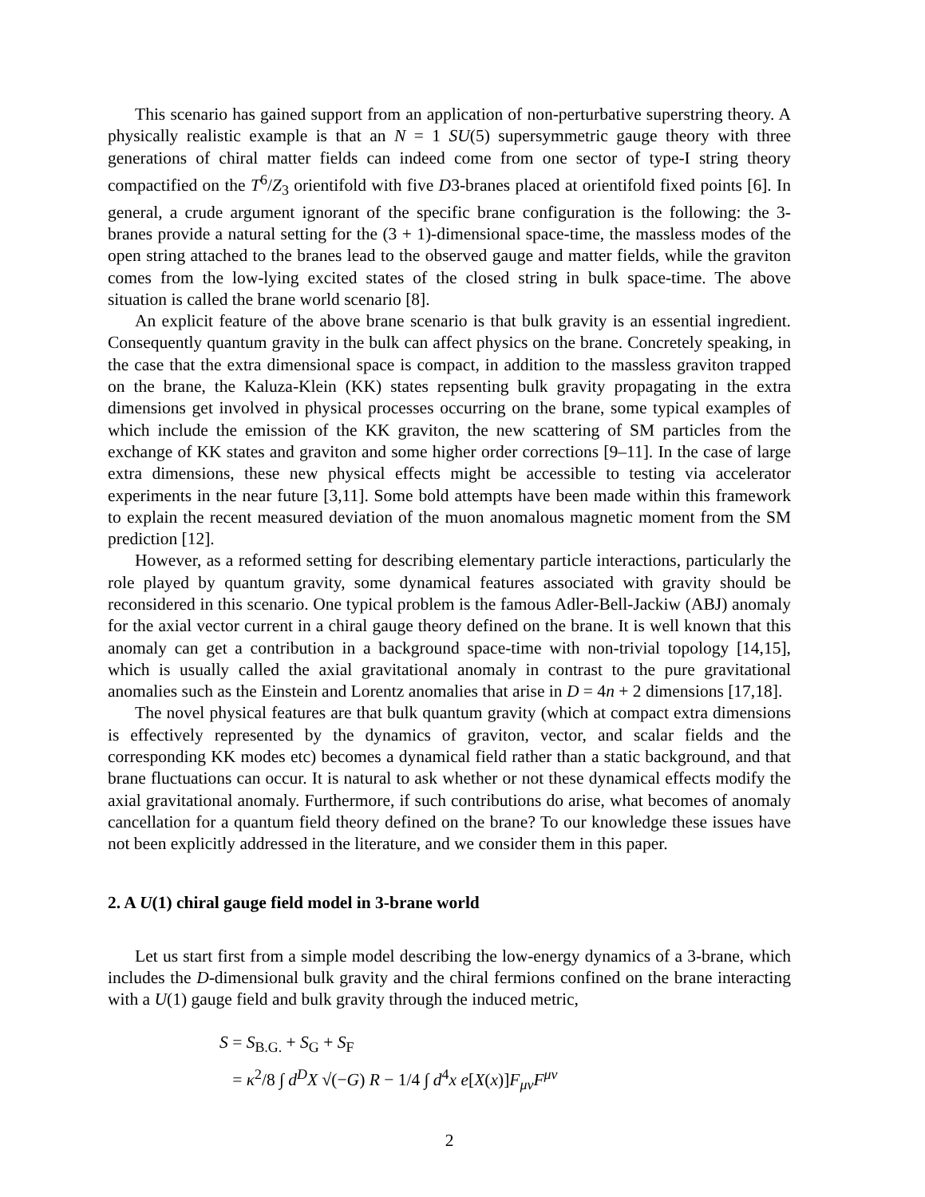This scenario has gained support from an application of non-perturbative superstring theory. A physically realistic example is that an N = 1 SU(5) supersymmetric gauge theory with three generations of chiral matter fields can indeed come from one sector of type-I string theory compactified on the T<sup>6</sup>/Z<sub>3</sub> orientifold with five D3-branes placed at orientifold fixed points [6]. In general, a crude argument ignorant of the specific brane configuration is the following: the 3-branes provide a natural setting for the (3 + 1)-dimensional space-time, the massless modes of the open string attached to the branes lead to the observed gauge and matter fields, while the graviton comes from the low-lying excited states of the closed string in bulk space-time. The above situation is called the brane world scenario [8].
An explicit feature of the above brane scenario is that bulk gravity is an essential ingredient. Consequently quantum gravity in the bulk can affect physics on the brane. Concretely speaking, in the case that the extra dimensional space is compact, in addition to the massless graviton trapped on the brane, the Kaluza-Klein (KK) states repsenting bulk gravity propagating in the extra dimensions get involved in physical processes occurring on the brane, some typical examples of which include the emission of the KK graviton, the new scattering of SM particles from the exchange of KK states and graviton and some higher order corrections [9–11]. In the case of large extra dimensions, these new physical effects might be accessible to testing via accelerator experiments in the near future [3,11]. Some bold attempts have been made within this framework to explain the recent measured deviation of the muon anomalous magnetic moment from the SM prediction [12].
However, as a reformed setting for describing elementary particle interactions, particularly the role played by quantum gravity, some dynamical features associated with gravity should be reconsidered in this scenario. One typical problem is the famous Adler-Bell-Jackiw (ABJ) anomaly for the axial vector current in a chiral gauge theory defined on the brane. It is well known that this anomaly can get a contribution in a background space-time with non-trivial topology [14,15], which is usually called the axial gravitational anomaly in contrast to the pure gravitational anomalies such as the Einstein and Lorentz anomalies that arise in D = 4n + 2 dimensions [17,18].
The novel physical features are that bulk quantum gravity (which at compact extra dimensions is effectively represented by the dynamics of graviton, vector, and scalar fields and the corresponding KK modes etc) becomes a dynamical field rather than a static background, and that brane fluctuations can occur. It is natural to ask whether or not these dynamical effects modify the axial gravitational anomaly. Furthermore, if such contributions do arise, what becomes of anomaly cancellation for a quantum field theory defined on the brane? To our knowledge these issues have not been explicitly addressed in the literature, and we consider them in this paper.
2. A U(1) chiral gauge field model in 3-brane world
Let us start first from a simple model describing the low-energy dynamics of a 3-brane, which includes the D-dimensional bulk gravity and the chiral fermions confined on the brane interacting with a U(1) gauge field and bulk gravity through the induced metric,
S = S<sub>B.G.</sub> + S<sub>G</sub> + S<sub>F</sub>
= κ<sup>2</sup>/8 ∫ d<sup>D</sup>X √(−G) R − 1/4 ∫ d<sup>4</sup>x e[X(x)]F<sub>μν</sub>F<sup>μν</sup>
2